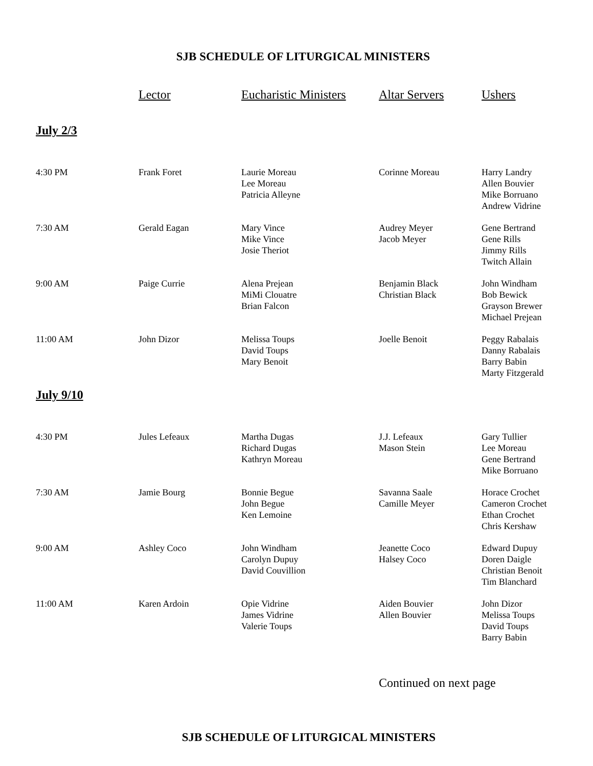SJB SCHEDULE OF LITURGICAL MINISTERS
| | Lector | Eucharistic Ministers | Altar Servers | Ushers |
| --- | --- | --- | --- | --- |
| July 2/3 | | | | |
| 4:30 PM | Frank Foret | Laurie Moreau Lee Moreau Patricia Alleyne | Corinne Moreau | Harry Landry Allen Bouvier Mike Borruano Andrew Vidrine |
| 7:30 AM | Gerald Eagan | Mary Vince Mike Vince Josie Theriot | Audrey Meyer Jacob Meyer | Gene Bertrand Gene Rills Jimmy Rills Twitch Allain |
| 9:00 AM | Paige Currie | Alena Prejean MiMi Clouatre Brian Falcon | Benjamin Black Christian Black | John Windham Bob Bewick Grayson Brewer Michael Prejean |
| 11:00 AM | John Dizor | Melissa Toups David Toups Mary Benoit | Joelle Benoit | Peggy Rabalais Danny Rabalais Barry Babin Marty Fitzgerald |
| July 9/10 | | | | |
| 4:30 PM | Jules Lefeaux | Martha Dugas Richard Dugas Kathryn Moreau | J.J. Lefeaux Mason Stein | Gary Tullier Lee Moreau Gene Bertrand Mike Borruano |
| 7:30 AM | Jamie Bourg | Bonnie Begue John Begue Ken Lemoine | Savanna Saale Camille Meyer | Horace Crochet Cameron Crochet Ethan Crochet Chris Kershaw |
| 9:00 AM | Ashley Coco | John Windham Carolyn Dupuy David Couvillion | Jeanette Coco Halsey Coco | Edward Dupuy Doren Daigle Christian Benoit Tim Blanchard |
| 11:00 AM | Karen Ardoin | Opie Vidrine James Vidrine Valerie Toups | Aiden Bouvier Allen Bouvier | John Dizor Melissa Toups David Toups Barry Babin |
Continued on next page
SJB SCHEDULE OF LITURGICAL MINISTERS